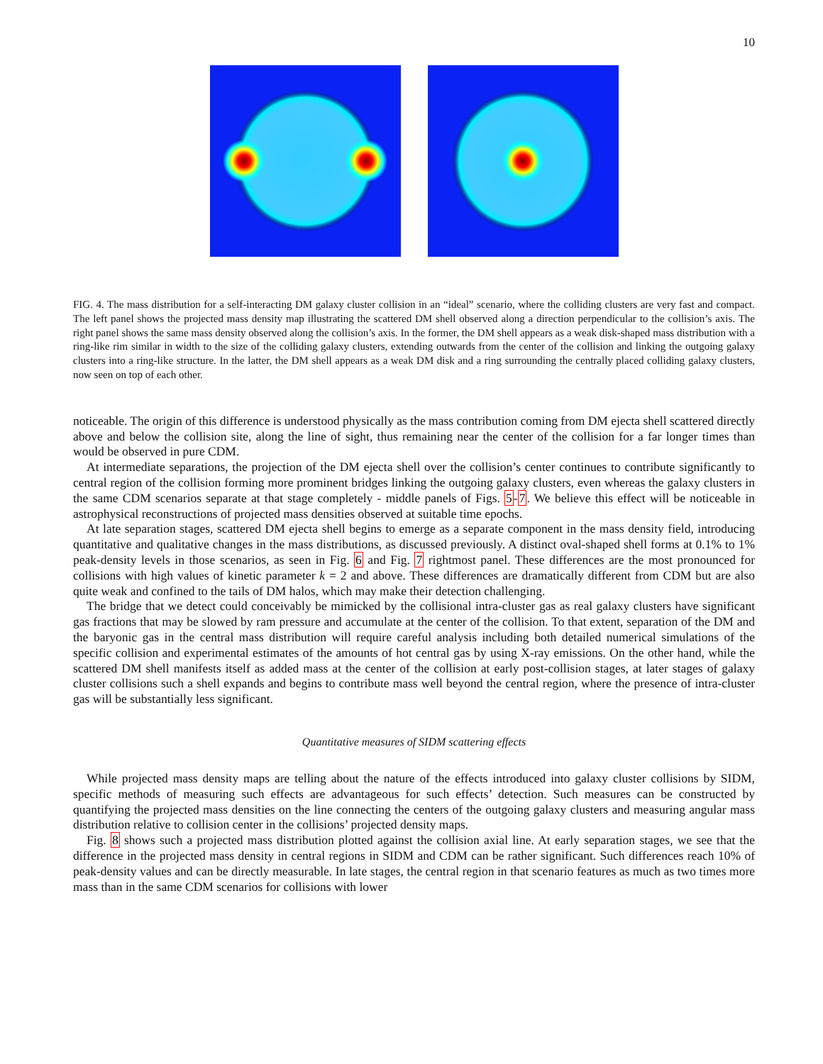10
FIG. 4. The mass distribution for a self-interacting DM galaxy cluster collision in an “ideal” scenario, where the colliding clusters are very fast and compact. The left panel shows the projected mass density map illustrating the scattered DM shell observed along a direction perpendicular to the collision’s axis. The right panel shows the same mass density observed along the collision’s axis. In the former, the DM shell appears as a weak disk-shaped mass distribution with a ring-like rim similar in width to the size of the colliding galaxy clusters, extending outwards from the center of the collision and linking the outgoing galaxy clusters into a ring-like structure. In the latter, the DM shell appears as a weak DM disk and a ring surrounding the centrally placed colliding galaxy clusters, now seen on top of each other.
noticeable. The origin of this difference is understood physically as the mass contribution coming from DM ejecta shell scattered directly above and below the collision site, along the line of sight, thus remaining near the center of the collision for a far longer times than would be observed in pure CDM.
At intermediate separations, the projection of the DM ejecta shell over the collision’s center continues to contribute significantly to central region of the collision forming more prominent bridges linking the outgoing galaxy clusters, even whereas the galaxy clusters in the same CDM scenarios separate at that stage completely - middle panels of Figs. 5-7. We believe this effect will be noticeable in astrophysical reconstructions of projected mass densities observed at suitable time epochs.
At late separation stages, scattered DM ejecta shell begins to emerge as a separate component in the mass density field, introducing quantitative and qualitative changes in the mass distributions, as discussed previously. A distinct oval-shaped shell forms at 0.1% to 1% peak-density levels in those scenarios, as seen in Fig. 6 and Fig. 7 rightmost panel. These differences are the most pronounced for collisions with high values of kinetic parameter k = 2 and above. These differences are dramatically different from CDM but are also quite weak and confined to the tails of DM halos, which may make their detection challenging.
The bridge that we detect could conceivably be mimicked by the collisional intra-cluster gas as real galaxy clusters have significant gas fractions that may be slowed by ram pressure and accumulate at the center of the collision. To that extent, separation of the DM and the baryonic gas in the central mass distribution will require careful analysis including both detailed numerical simulations of the specific collision and experimental estimates of the amounts of hot central gas by using X-ray emissions. On the other hand, while the scattered DM shell manifests itself as added mass at the center of the collision at early post-collision stages, at later stages of galaxy cluster collisions such a shell expands and begins to contribute mass well beyond the central region, where the presence of intra-cluster gas will be substantially less significant.
Quantitative measures of SIDM scattering effects
While projected mass density maps are telling about the nature of the effects introduced into galaxy cluster collisions by SIDM, specific methods of measuring such effects are advantageous for such effects’ detection. Such measures can be constructed by quantifying the projected mass densities on the line connecting the centers of the outgoing galaxy clusters and measuring angular mass distribution relative to collision center in the collisions’ projected density maps.
Fig. 8 shows such a projected mass distribution plotted against the collision axial line. At early separation stages, we see that the difference in the projected mass density in central regions in SIDM and CDM can be rather significant. Such differences reach 10% of peak-density values and can be directly measurable. In late stages, the central region in that scenario features as much as two times more mass than in the same CDM scenarios for collisions with lower